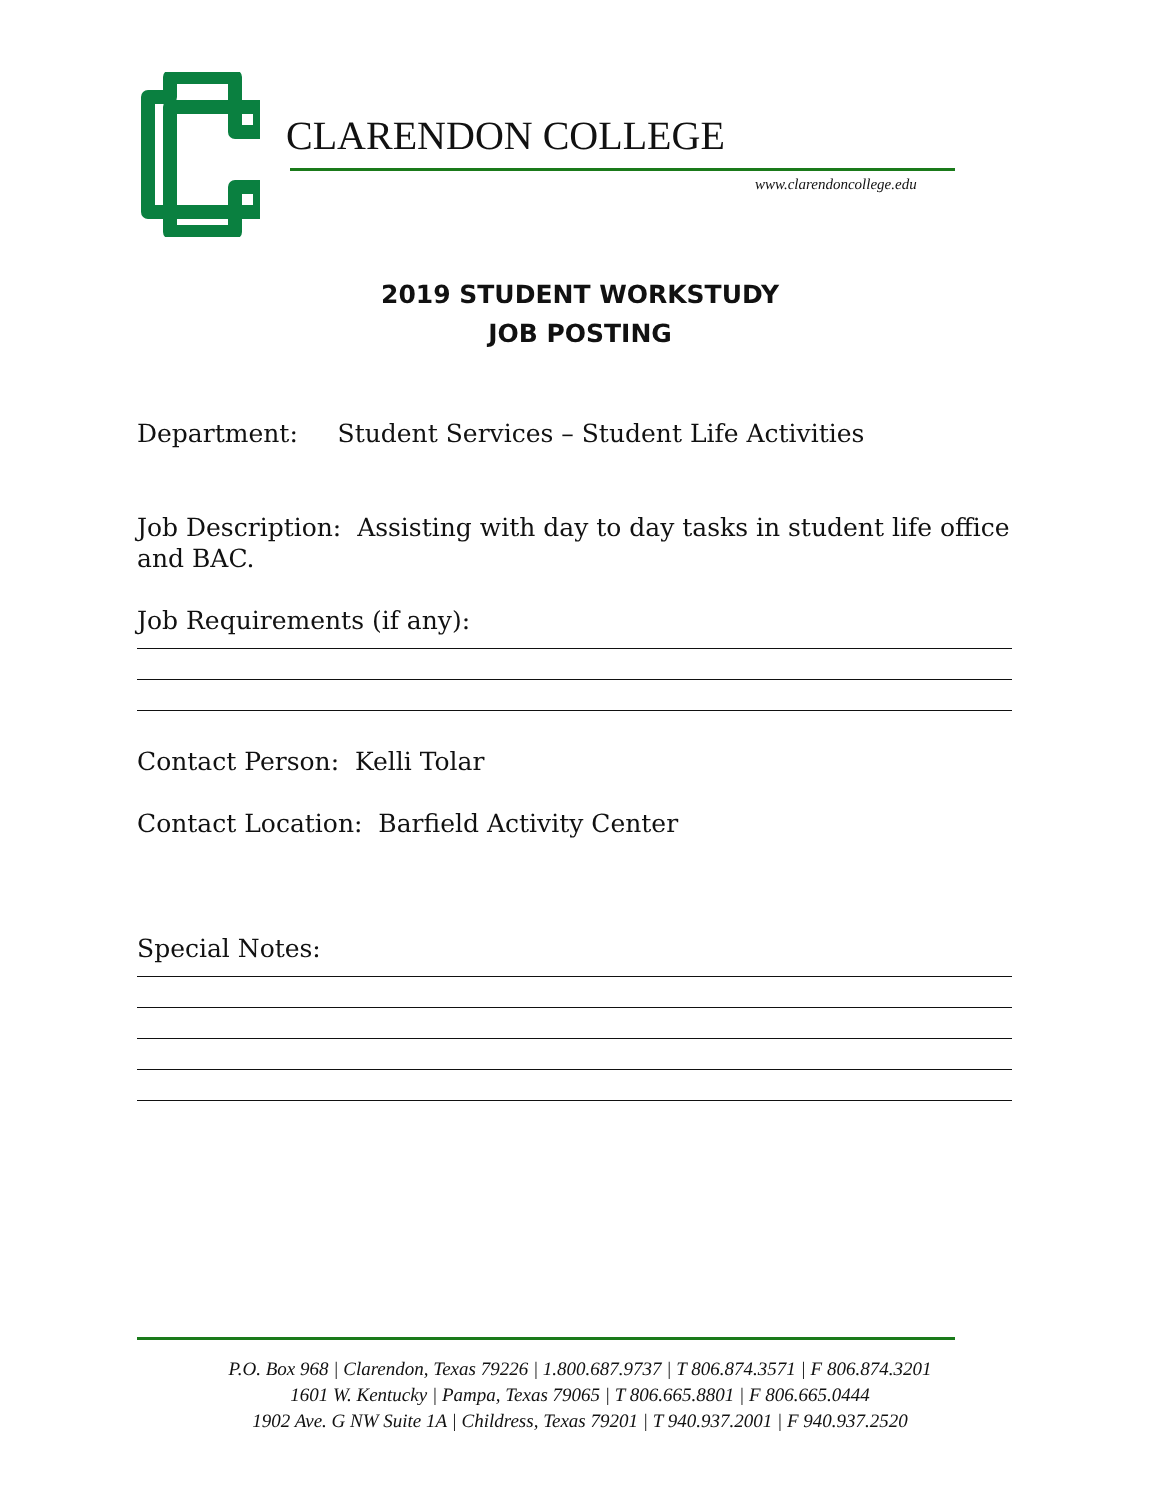CLARENDON COLLEGE
www.clarendoncollege.edu
2019 STUDENT WORKSTUDY
JOB POSTING
Department: Student Services – Student Life Activities
Job Description: Assisting with day to day tasks in student life office and BAC.
Job Requirements (if any):
Contact Person: Kelli Tolar
Contact Location: Barfield Activity Center
Special Notes:
P.O. Box 968 | Clarendon, Texas 79226 | 1.800.687.9737 | T 806.874.3571 | F 806.874.3201
1601 W. Kentucky | Pampa, Texas 79065 | T 806.665.8801 | F 806.665.0444
1902 Ave. G NW Suite 1A | Childress, Texas 79201 | T 940.937.2001 | F 940.937.2520